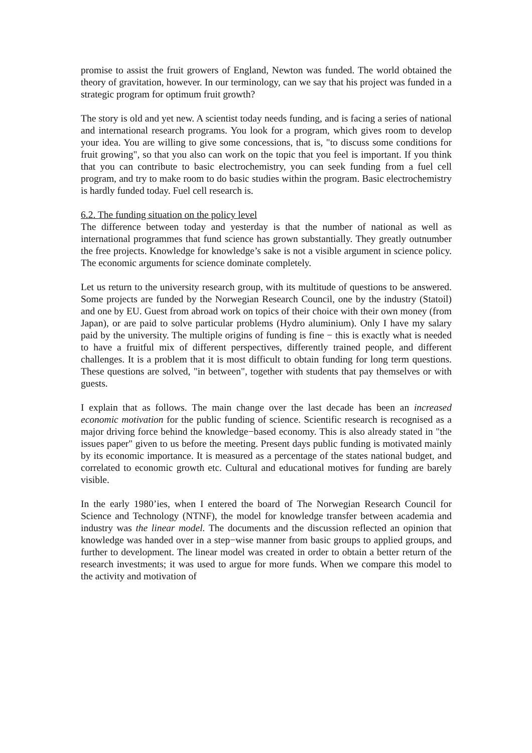promise to assist the fruit growers of England, Newton was funded. The world obtained the theory of gravitation, however. In our terminology, can we say that his project was funded in a strategic program for optimum fruit growth?
The story is old and yet new. A scientist today needs funding, and is facing a series of national and international research programs. You look for a program, which gives room to develop your idea. You are willing to give some concessions, that is, "to discuss some conditions for fruit growing", so that you also can work on the topic that you feel is important. If you think that you can contribute to basic electrochemistry, you can seek funding from a fuel cell program, and try to make room to do basic studies within the program. Basic electrochemistry is hardly funded today. Fuel cell research is.
6.2. The funding situation on the policy level
The difference between today and yesterday is that the number of national as well as international programmes that fund science has grown substantially. They greatly outnumber the free projects. Knowledge for knowledge’s sake is not a visible argument in science policy. The economic arguments for science dominate completely.
Let us return to the university research group, with its multitude of questions to be answered. Some projects are funded by the Norwegian Research Council, one by the industry (Statoil) and one by EU. Guest from abroad work on topics of their choice with their own money (from Japan), or are paid to solve particular problems (Hydro aluminium). Only I have my salary paid by the university. The multiple origins of funding is fine − this is exactly what is needed to have a fruitful mix of different perspectives, differently trained people, and different challenges. It is a problem that it is most difficult to obtain funding for long term questions. These questions are solved, "in between", together with students that pay themselves or with guests.
I explain that as follows. The main change over the last decade has been an increased economic motivation for the public funding of science. Scientific research is recognised as a major driving force behind the knowledge−based economy. This is also already stated in "the issues paper" given to us before the meeting. Present days public funding is motivated mainly by its economic importance. It is measured as a percentage of the states national budget, and correlated to economic growth etc. Cultural and educational motives for funding are barely visible.
In the early 1980’ies, when I entered the board of The Norwegian Research Council for Science and Technology (NTNF), the model for knowledge transfer between academia and industry was the linear model. The documents and the discussion reflected an opinion that knowledge was handed over in a step−wise manner from basic groups to applied groups, and further to development. The linear model was created in order to obtain a better return of the research investments; it was used to argue for more funds. When we compare this model to the activity and motivation of